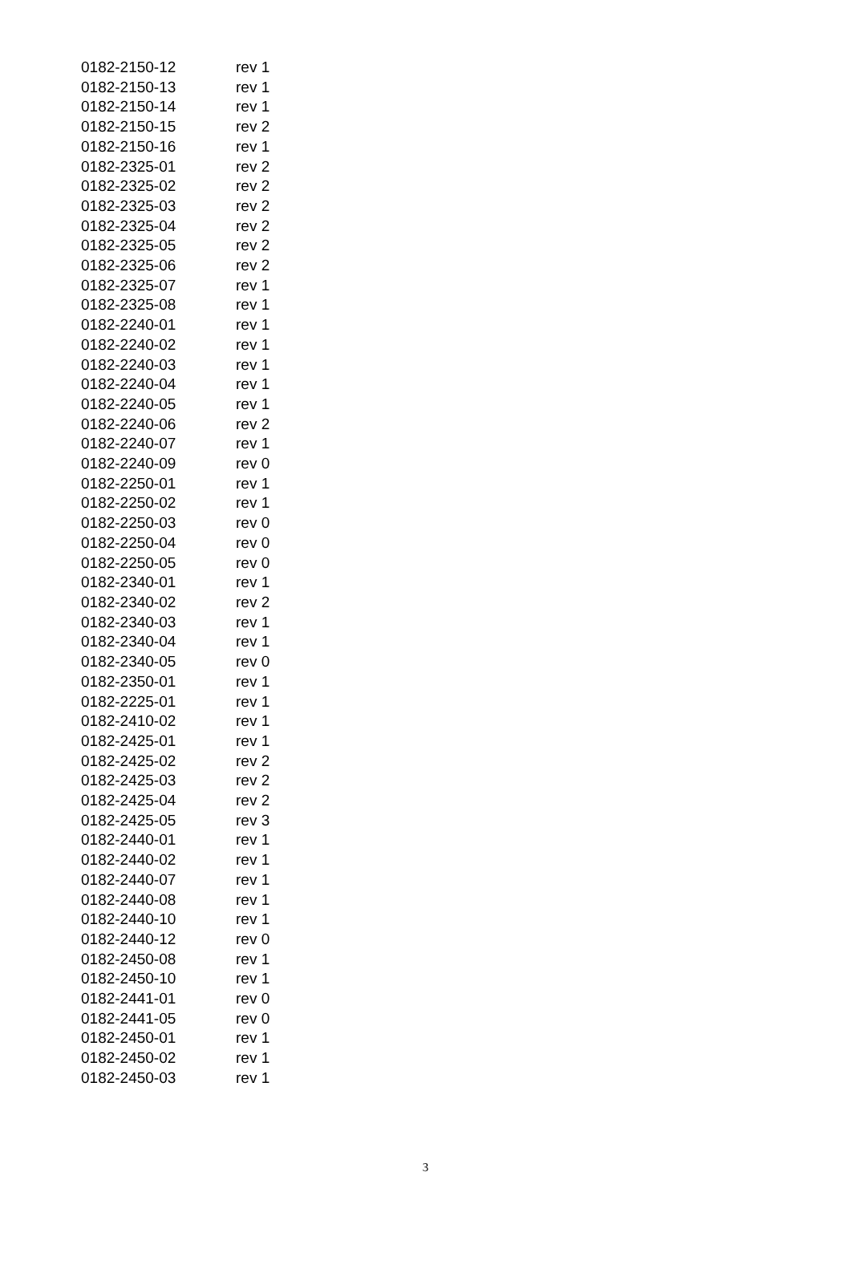| 0182-2150-12 | rev 1 |
| 0182-2150-13 | rev 1 |
| 0182-2150-14 | rev 1 |
| 0182-2150-15 | rev 2 |
| 0182-2150-16 | rev 1 |
| 0182-2325-01 | rev 2 |
| 0182-2325-02 | rev 2 |
| 0182-2325-03 | rev 2 |
| 0182-2325-04 | rev 2 |
| 0182-2325-05 | rev 2 |
| 0182-2325-06 | rev 2 |
| 0182-2325-07 | rev 1 |
| 0182-2325-08 | rev 1 |
| 0182-2240-01 | rev 1 |
| 0182-2240-02 | rev 1 |
| 0182-2240-03 | rev 1 |
| 0182-2240-04 | rev 1 |
| 0182-2240-05 | rev 1 |
| 0182-2240-06 | rev 2 |
| 0182-2240-07 | rev 1 |
| 0182-2240-09 | rev 0 |
| 0182-2250-01 | rev 1 |
| 0182-2250-02 | rev 1 |
| 0182-2250-03 | rev 0 |
| 0182-2250-04 | rev 0 |
| 0182-2250-05 | rev 0 |
| 0182-2340-01 | rev 1 |
| 0182-2340-02 | rev 2 |
| 0182-2340-03 | rev 1 |
| 0182-2340-04 | rev 1 |
| 0182-2340-05 | rev 0 |
| 0182-2350-01 | rev 1 |
| 0182-2225-01 | rev 1 |
| 0182-2410-02 | rev 1 |
| 0182-2425-01 | rev 1 |
| 0182-2425-02 | rev 2 |
| 0182-2425-03 | rev 2 |
| 0182-2425-04 | rev 2 |
| 0182-2425-05 | rev 3 |
| 0182-2440-01 | rev 1 |
| 0182-2440-02 | rev 1 |
| 0182-2440-07 | rev 1 |
| 0182-2440-08 | rev 1 |
| 0182-2440-10 | rev 1 |
| 0182-2440-12 | rev 0 |
| 0182-2450-08 | rev 1 |
| 0182-2450-10 | rev 1 |
| 0182-2441-01 | rev 0 |
| 0182-2441-05 | rev 0 |
| 0182-2450-01 | rev 1 |
| 0182-2450-02 | rev 1 |
| 0182-2450-03 | rev 1 |
3